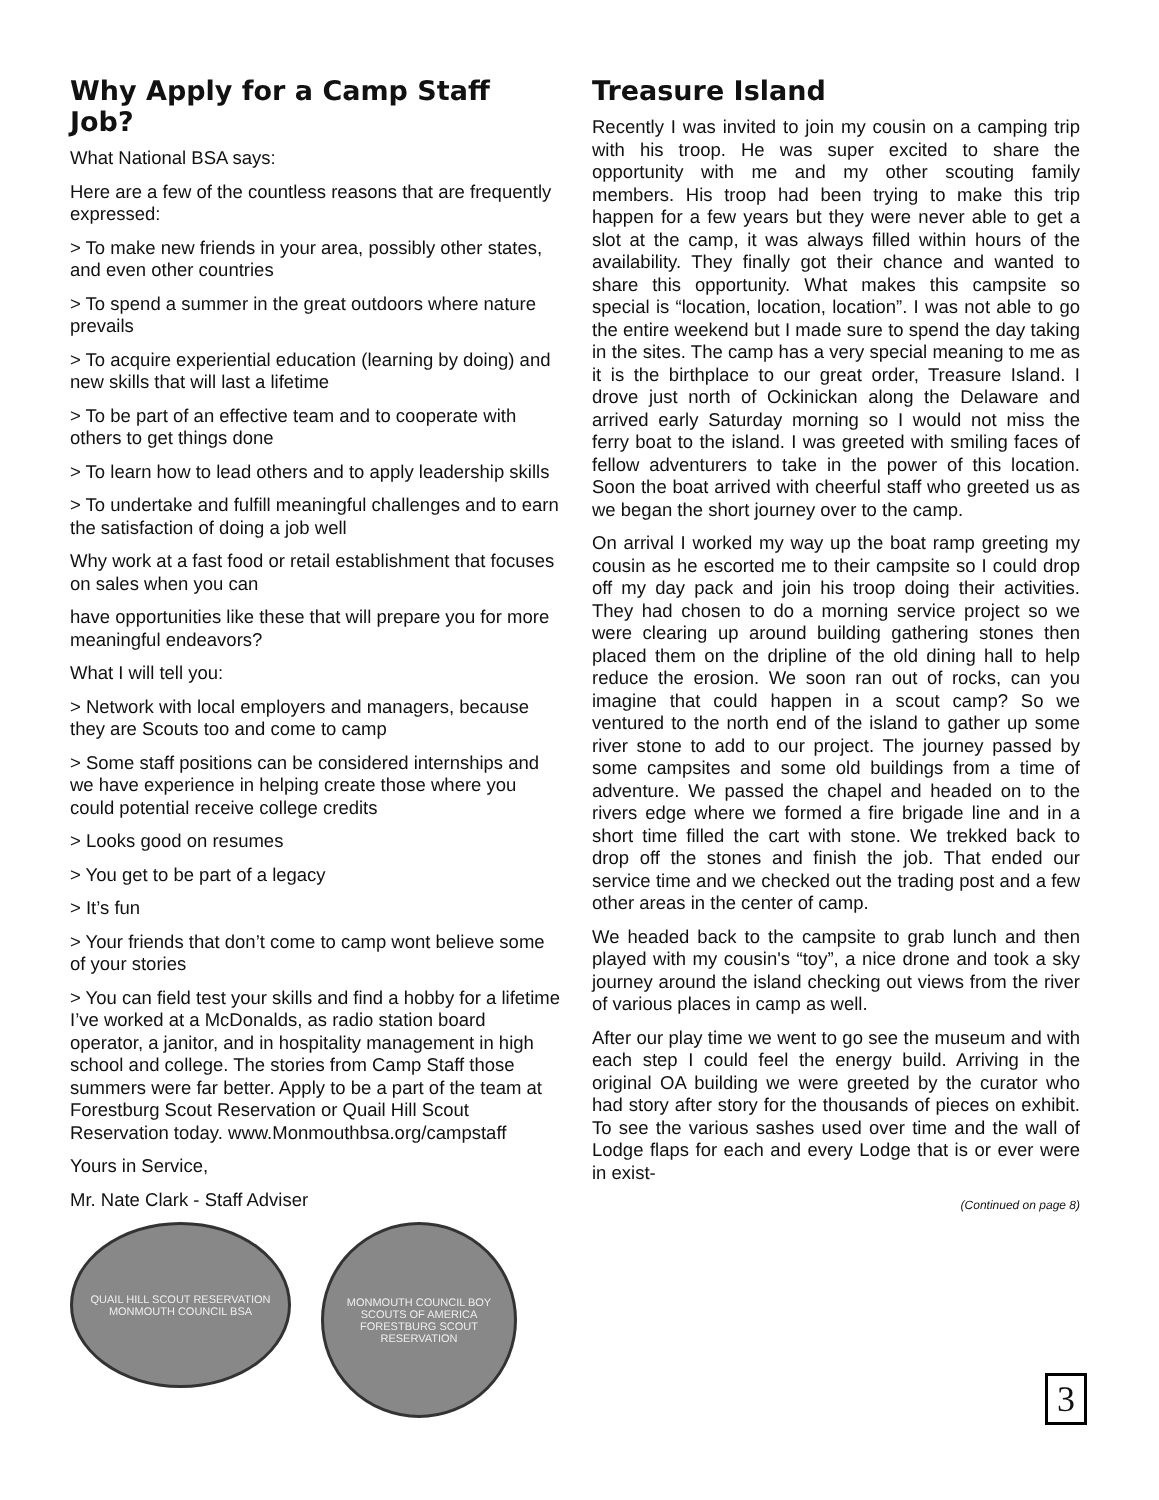Why Apply for a Camp Staff Job?
What National BSA says:
Here are a few of the countless reasons that are frequently expressed:
> To make new friends in your area, possibly other states, and even other countries
> To spend a summer in the great outdoors where nature prevails
> To acquire experiential education (learning by doing) and new skills that will last a lifetime
> To be part of an effective team and to cooperate with others to get things done
> To learn how to lead others and to apply leadership skills
> To undertake and fulfill meaningful challenges and to earn the satisfaction of doing a job well
Why work at a fast food or retail establishment that focuses on sales when you can
have opportunities like these that will prepare you for more meaningful endeavors?
What I will tell you:
> Network with local employers and managers, because they are Scouts too and come to camp
> Some staff positions can be considered internships and we have experience in helping create those where you could potential receive college credits
> Looks good on resumes
> You get to be part of a legacy
> It’s fun
> Your friends that don’t come to camp wont believe some of your stories
> You can field test your skills and find a hobby for a lifetime I’ve worked at a McDonalds, as radio station board operator, a janitor, and in hospitality management in high school and college. The stories from Camp Staff those summers were far better. Apply to be a part of the team at Forestburg Scout Reservation or Quail Hill Scout Reservation today. www.Monmouthbsa.org/campstaff
Yours in Service,
Mr. Nate Clark - Staff Adviser
QUAIL HILL SCOUT RESERVATION
MONMOUTH COUNCIL BSA
MONMOUTH COUNCIL BOY SCOUTS OF AMERICA
FORESTBURG SCOUT RESERVATION
Treasure Island
Recently I was invited to join my cousin on a camping trip with his troop. He was super excited to share the opportunity with me and my other scouting family members. His troop had been trying to make this trip happen for a few years but they were never able to get a slot at the camp, it was always filled within hours of the availability. They finally got their chance and wanted to share this opportunity. What makes this campsite so special is “location, location, location”. I was not able to go the entire weekend but I made sure to spend the day taking in the sites. The camp has a very special meaning to me as it is the birthplace to our great order, Treasure Island. I drove just north of Ockinickan along the Delaware and arrived early Saturday morning so I would not miss the ferry boat to the island. I was greeted with smiling faces of fellow adventurers to take in the power of this location. Soon the boat arrived with cheerful staff who greeted us as we began the short journey over to the camp.
On arrival I worked my way up the boat ramp greeting my cousin as he escorted me to their campsite so I could drop off my day pack and join his troop doing their activities. They had chosen to do a morning service project so we were clearing up around building gathering stones then placed them on the dripline of the old dining hall to help reduce the erosion. We soon ran out of rocks, can you imagine that could happen in a scout camp? So we ventured to the north end of the island to gather up some river stone to add to our project. The journey passed by some campsites and some old buildings from a time of adventure. We passed the chapel and headed on to the rivers edge where we formed a fire brigade line and in a short time filled the cart with stone. We trekked back to drop off the stones and finish the job. That ended our service time and we checked out the trading post and a few other areas in the center of camp.
We headed back to the campsite to grab lunch and then played with my cousin's “toy”, a nice drone and took a sky journey around the island checking out views from the river of various places in camp as well.
After our play time we went to go see the museum and with each step I could feel the energy build. Arriving in the original OA building we were greeted by the curator who had story after story for the thousands of pieces on exhibit. To see the various sashes used over time and the wall of Lodge flaps for each and every Lodge that is or ever were in exist-
(Continued on page 8)
3